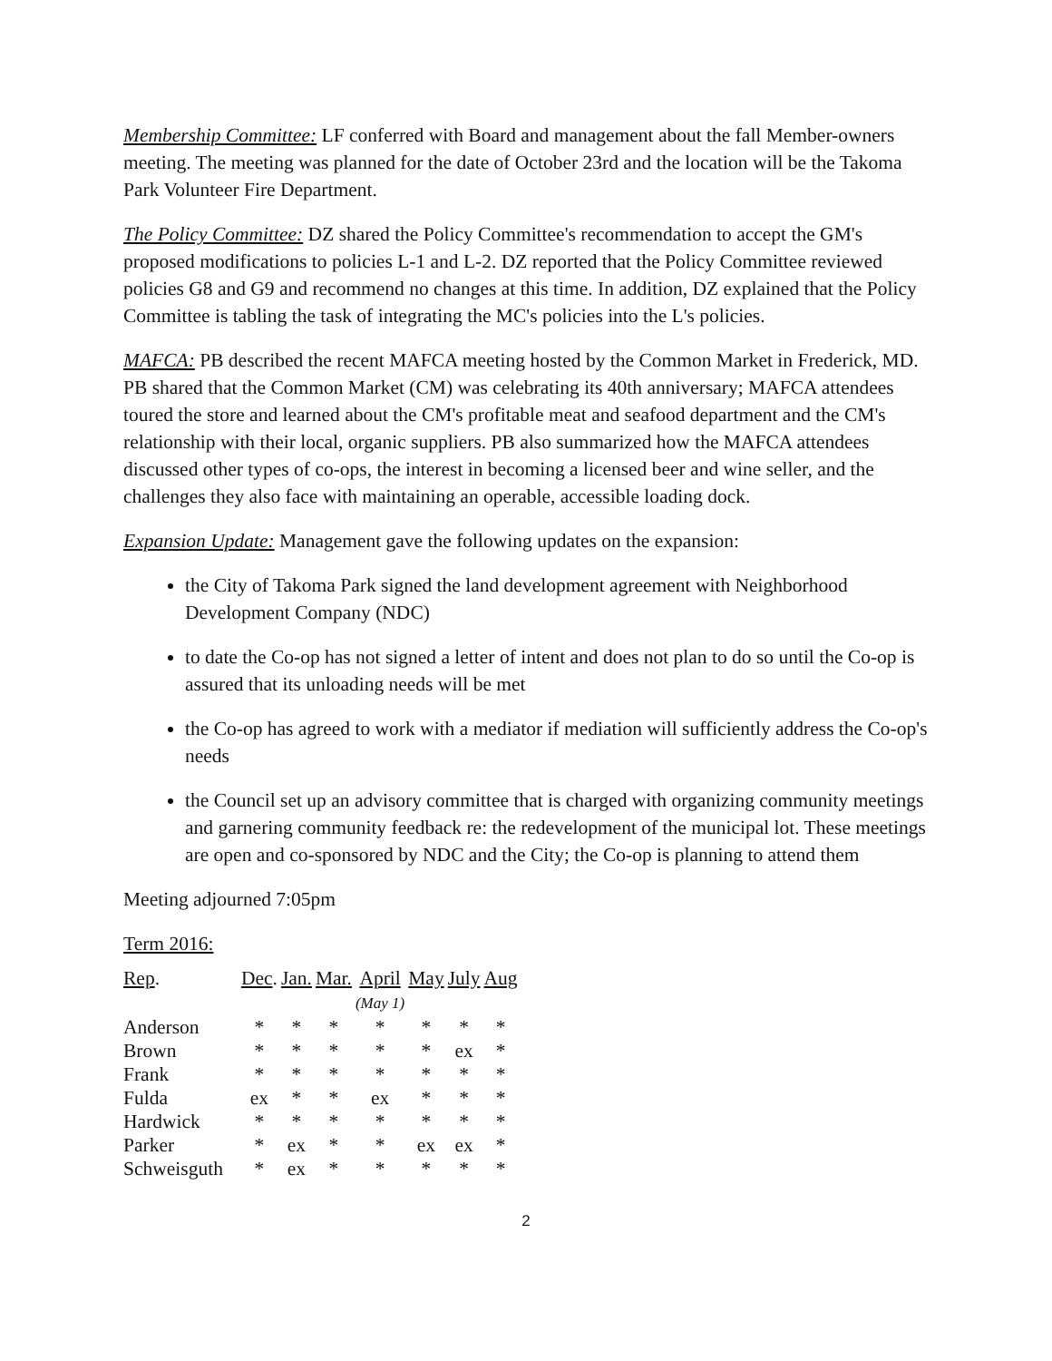Membership Committee: LF conferred with Board and management about the fall Member-owners meeting. The meeting was planned for the date of October 23rd and the location will be the Takoma Park Volunteer Fire Department.
The Policy Committee: DZ shared the Policy Committee's recommendation to accept the GM's proposed modifications to policies L-1 and L-2. DZ reported that the Policy Committee reviewed policies G8 and G9 and recommend no changes at this time. In addition, DZ explained that the Policy Committee is tabling the task of integrating the MC's policies into the L's policies.
MAFCA: PB described the recent MAFCA meeting hosted by the Common Market in Frederick, MD. PB shared that the Common Market (CM) was celebrating its 40th anniversary; MAFCA attendees toured the store and learned about the CM's profitable meat and seafood department and the CM's relationship with their local, organic suppliers. PB also summarized how the MAFCA attendees discussed other types of co-ops, the interest in becoming a licensed beer and wine seller, and the challenges they also face with maintaining an operable, accessible loading dock.
Expansion Update: Management gave the following updates on the expansion:
the City of Takoma Park signed the land development agreement with Neighborhood Development Company (NDC)
to date the Co-op has not signed a letter of intent and does not plan to do so until the Co-op is assured that its unloading needs will be met
the Co-op has agreed to work with a mediator if mediation will sufficiently address the Co-op's needs
the Council set up an advisory committee that is charged with organizing community meetings and garnering community feedback re: the redevelopment of the municipal lot. These meetings are open and co-sponsored by NDC and the City; the Co-op is planning to attend them
Meeting adjourned 7:05pm
Term 2016:
| Rep . | Dec . | Jan. | Mar. | April (May 1) | May | July | Aug |
| Anderson | * | * | * | * | * | * | * |
| Brown | * | * | * | * | * | ex | * |
| Frank | * | * | * | * | * | * | * |
| Fulda | ex | * | * | ex | * | * | * |
| Hardwick | * | * | * | * | * | * | * |
| Parker | * | ex | * | * | ex | ex | * |
| Schweisguth | * | ex | * | * | * | * | * |
2